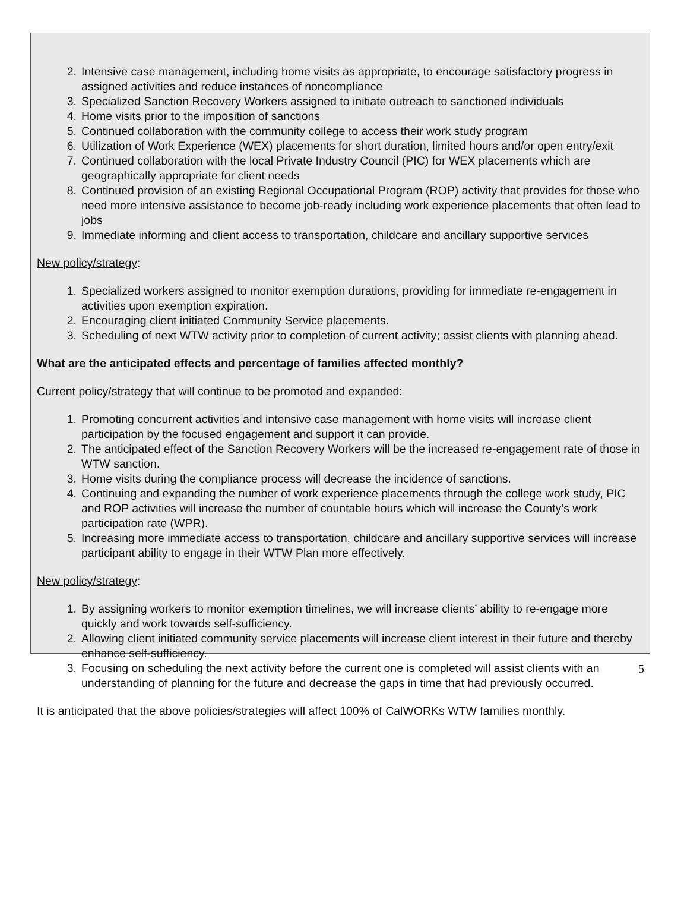2. Intensive case management, including home visits as appropriate, to encourage satisfactory progress in assigned activities and reduce instances of noncompliance
3. Specialized Sanction Recovery Workers assigned to initiate outreach to sanctioned individuals
4. Home visits prior to the imposition of sanctions
5. Continued collaboration with the community college to access their work study program
6. Utilization of Work Experience (WEX) placements for short duration, limited hours and/or open entry/exit
7. Continued collaboration with the local Private Industry Council (PIC) for WEX placements which are geographically appropriate for client needs
8. Continued provision of an existing Regional Occupational Program (ROP) activity that provides for those who need more intensive assistance to become job-ready including work experience placements that often lead to jobs
9. Immediate informing and client access to transportation, childcare and ancillary supportive services
New policy/strategy:
1. Specialized workers assigned to monitor exemption durations, providing for immediate re-engagement in activities upon exemption expiration.
2. Encouraging client initiated Community Service placements.
3. Scheduling of next WTW activity prior to completion of current activity; assist clients with planning ahead.
What are the anticipated effects and percentage of families affected monthly?
Current policy/strategy that will continue to be promoted and expanded:
1. Promoting concurrent activities and intensive case management with home visits will increase client participation by the focused engagement and support it can provide.
2. The anticipated effect of the Sanction Recovery Workers will be the increased re-engagement rate of those in WTW sanction.
3. Home visits during the compliance process will decrease the incidence of sanctions.
4. Continuing and expanding the number of work experience placements through the college work study, PIC and ROP activities will increase the number of countable hours which will increase the County’s work participation rate (WPR).
5. Increasing more immediate access to transportation, childcare and ancillary supportive services will increase participant ability to engage in their WTW Plan more effectively.
New policy/strategy:
1. By assigning workers to monitor exemption timelines, we will increase clients’ ability to re-engage more quickly and work towards self-sufficiency.
2. Allowing client initiated community service placements will increase client interest in their future and thereby enhance self-sufficiency.
3. Focusing on scheduling the next activity before the current one is completed will assist clients with an understanding of planning for the future and decrease the gaps in time that had previously occurred.
It is anticipated that the above policies/strategies will affect 100% of CalWORKs WTW families monthly.
5